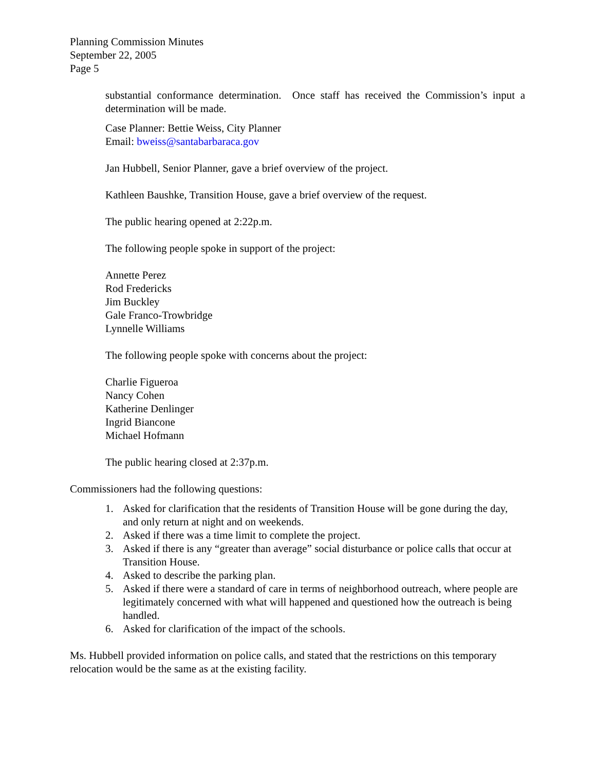Planning Commission Minutes
September 22, 2005
Page 5
substantial conformance determination. Once staff has received the Commission’s input a determination will be made.
Case Planner: Bettie Weiss, City Planner
Email: bweiss@santabarbaraca.gov
Jan Hubbell, Senior Planner, gave a brief overview of the project.
Kathleen Baushke, Transition House, gave a brief overview of the request.
The public hearing opened at 2:22p.m.
The following people spoke in support of the project:
Annette Perez
Rod Fredericks
Jim Buckley
Gale Franco-Trowbridge
Lynnelle Williams
The following people spoke with concerns about the project:
Charlie Figueroa
Nancy Cohen
Katherine Denlinger
Ingrid Biancone
Michael Hofmann
The public hearing closed at 2:37p.m.
Commissioners had the following questions:
1. Asked for clarification that the residents of Transition House will be gone during the day, and only return at night and on weekends.
2. Asked if there was a time limit to complete the project.
3. Asked if there is any “greater than average” social disturbance or police calls that occur at Transition House.
4. Asked to describe the parking plan.
5. Asked if there were a standard of care in terms of neighborhood outreach, where people are legitimately concerned with what will happened and questioned how the outreach is being handled.
6. Asked for clarification of the impact of the schools.
Ms. Hubbell provided information on police calls, and stated that the restrictions on this temporary relocation would be the same as at the existing facility.